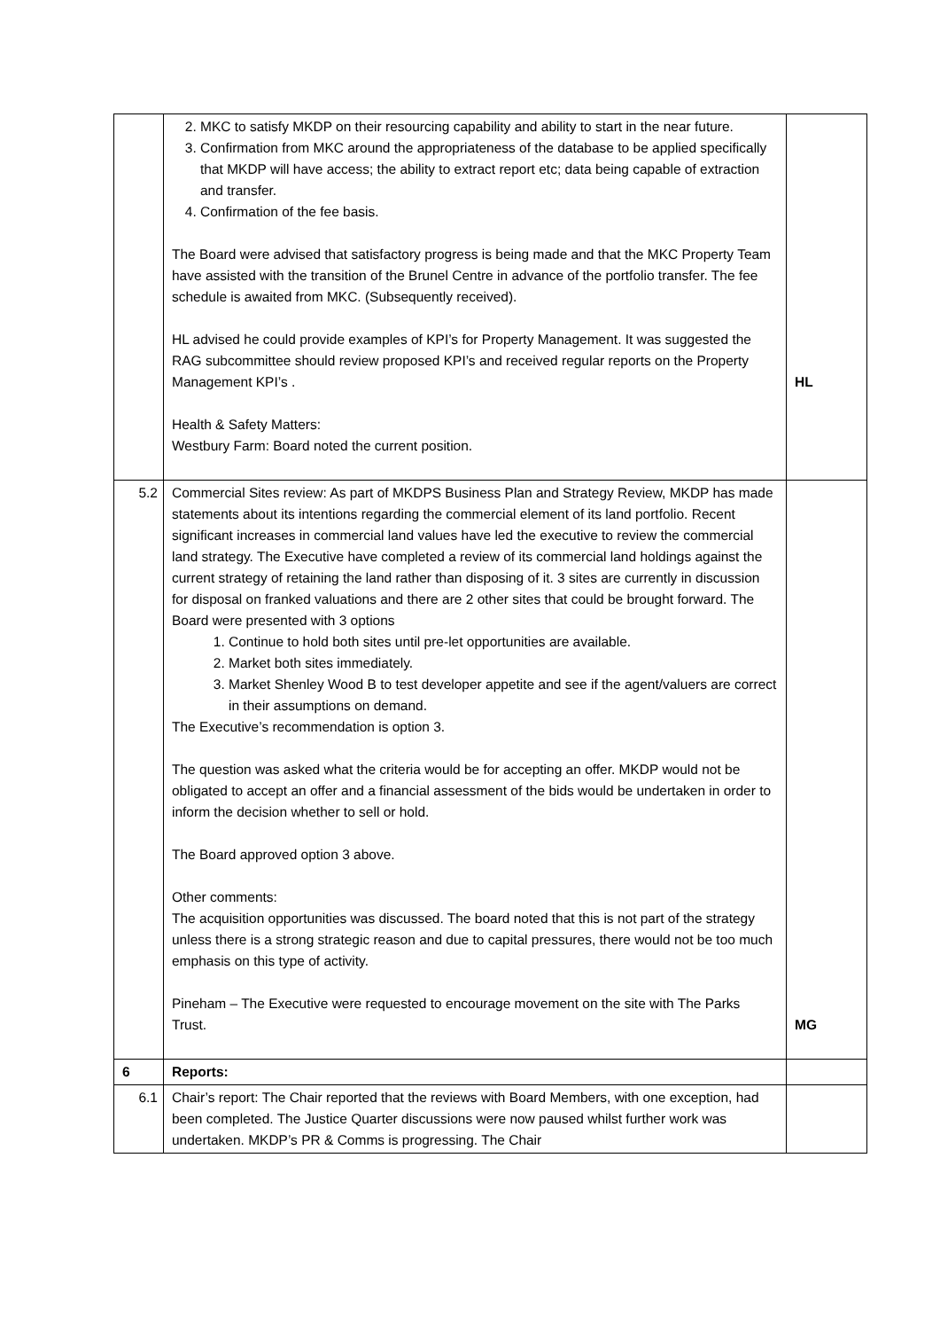| | 2. MKC to satisfy MKDP on their resourcing capability and ability to start in the near future. 3. Confirmation from MKC around the appropriateness of the database to be applied specifically that MKDP will have access; the ability to extract report etc; data being capable of extraction and transfer. 4. Confirmation of the fee basis. The Board were advised that satisfactory progress is being made and that the MKC Property Team have assisted with the transition of the Brunel Centre in advance of the portfolio transfer. The fee schedule is awaited from MKC. (Subsequently received). HL advised he could provide examples of KPI’s for Property Management. It was suggested the RAG subcommittee should review proposed KPI’s and received regular reports on the Property Management KPI’s . Health & Safety Matters: Westbury Farm: Board noted the current position. | HL |
| 5.2 | Commercial Sites review: As part of MKDPS Business Plan and Strategy Review, MKDP has made statements about its intentions regarding the commercial element of its land portfolio. Recent significant increases in commercial land values have led the executive to review the commercial land strategy. The Executive have completed a review of its commercial land holdings against the current strategy of retaining the land rather than disposing of it. 3 sites are currently in discussion for disposal on franked valuations and there are 2 other sites that could be brought forward. The Board were presented with 3 options 1. Continue to hold both sites until pre-let opportunities are available. 2. Market both sites immediately. 3. Market Shenley Wood B to test developer appetite and see if the agent/valuers are correct in their assumptions on demand. The Executive’s recommendation is option 3. The question was asked what the criteria would be for accepting an offer. MKDP would not be obligated to accept an offer and a financial assessment of the bids would be undertaken in order to inform the decision whether to sell or hold. The Board approved option 3 above. Other comments: The acquisition opportunities was discussed. The board noted that this is not part of the strategy unless there is a strong strategic reason and due to capital pressures, there would not be too much emphasis on this type of activity. Pineham – The Executive were requested to encourage movement on the site with The Parks Trust. | MG |
| 6 | Reports: | |
| 6.1 | Chair’s report: The Chair reported that the reviews with Board Members, with one exception, had been completed. The Justice Quarter discussions were now paused whilst further work was undertaken. MKDP’s PR & Comms is progressing. The Chair | |